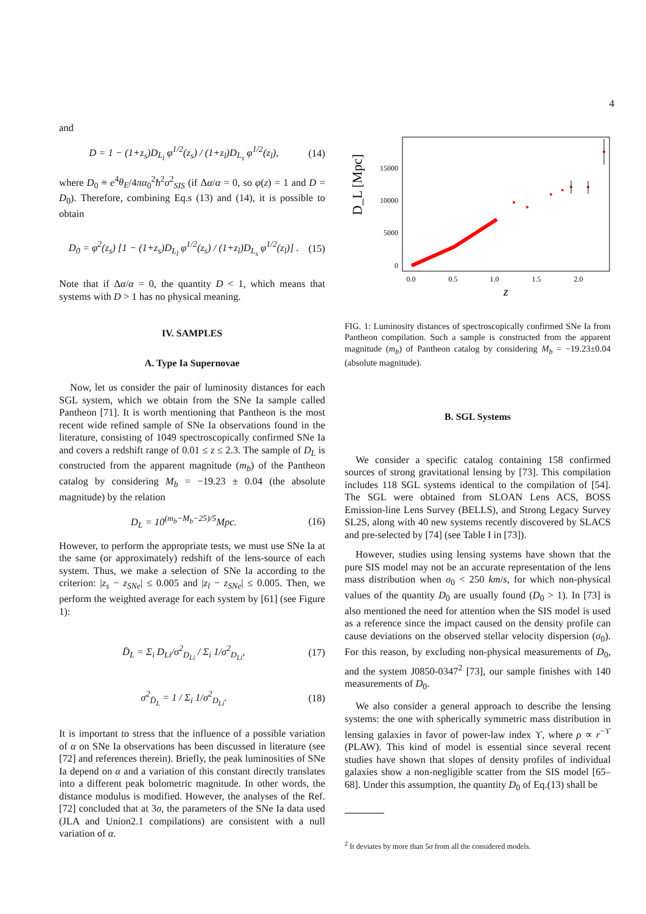4
and
D = 1 − (1+z<sub>s</sub>)D<sub>L<sub>l</sub></sub> φ<sup>1/2</sup>(z<sub>s</sub>) / (1+z<sub>l</sub>)D<sub>L<sub>s</sub></sub> φ<sup>1/2</sup>(z<sub>l</sub>), (14)
where D<sub>0</sub> ≡ e<sup>4</sup>θ<sub>E</sub>/4πα<sub>0</sub><sup>2</sup>ħ<sup>2</sup>σ<sup>2</sup><sub>SIS</sub> (if Δα/α = 0, so φ(z) = 1 and D = D<sub>0</sub>). Therefore, combining Eq.s (13) and (14), it is possible to obtain
D<sub>0</sub> = φ<sup>2</sup>(z<sub>s</sub>) [1 − (1+z<sub>s</sub>)D<sub>L<sub>l</sub></sub> φ<sup>1/2</sup>(z<sub>s</sub>) / (1+z<sub>l</sub>)D<sub>L<sub>s</sub></sub> φ<sup>1/2</sup>(z<sub>l</sub>)] . (15)
Note that if Δα/α = 0, the quantity D < 1, which means that systems with D > 1 has no physical meaning.
IV. SAMPLES
A. Type Ia Supernovae
Now, let us consider the pair of luminosity distances for each SGL system, which we obtain from the SNe Ia sample called Pantheon [71]. It is worth mentioning that Pantheon is the most recent wide refined sample of SNe Ia observations found in the literature, consisting of 1049 spectroscopically confirmed SNe Ia and covers a redshift range of 0.01 ≤ z ≤ 2.3. The sample of D<sub>L</sub> is constructed from the apparent magnitude (m<sub>b</sub>) of the Pantheon catalog by considering M<sub>b</sub> = −19.23 ± 0.04 (the absolute magnitude) by the relation
D<sub>L</sub> = 10<sup>(m<sub>b</sub>−M<sub>b</sub>−25)/5</sup>Mpc. (16)
However, to perform the appropriate tests, we must use SNe Ia at the same (or approximately) redshift of the lens-source of each system. Thus, we make a selection of SNe Ia according to the criterion: |z<sub>s</sub> − z<sub>SNe</sub>| ≤ 0.005 and |z<sub>l</sub> − z<sub>SNe</sub>| ≤ 0.005. Then, we perform the weighted average for each system by [61] (see Figure 1):
D̄<sub>L</sub> = Σ<sub>i</sub> D<sub>Li</sub>/σ<sup>2</sup><sub>D<sub>Li</sub></sub> / Σ<sub>i</sub> 1/σ<sup>2</sup><sub>D<sub>Li</sub></sub>, (17)
σ<sup>2</sup><sub>D̄<sub>L</sub></sub> = 1 / Σ<sub>i</sub> 1/σ<sup>2</sup><sub>D<sub>Li</sub></sub>. (18)
It is important to stress that the influence of a possible variation of α on SNe Ia observations has been discussed in literature (see [72] and references therein). Briefly, the peak luminosities of SNe Ia depend on α and a variation of this constant directly translates into a different peak bolometric magnitude. In other words, the distance modulus is modified. However, the analyses of the Ref.[72] concluded that at 3σ, the parameters of the SNe Ia data used (JLA and Union2.1 compilations) are consistent with a null variation of α.
D_L [Mpc]
0
5000
10000
15000
0.0
0.5
1.0
1.5
2.0
z
FIG. 1: Luminosity distances of spectroscopically confirmed SNe Ia from Pantheon compilation. Such a sample is constructed from the apparent magnitude (m<sub>b</sub>) of Pantheon catalog by considering M<sub>b</sub> = −19.23±0.04 (absolute magnitude).
B. SGL Systems
We consider a specific catalog containing 158 confirmed sources of strong gravitational lensing by [73]. This compilation includes 118 SGL systems identical to the compilation of [54]. The SGL were obtained from SLOAN Lens ACS, BOSS Emission-line Lens Survey (BELLS), and Strong Legacy Survey SL2S, along with 40 new systems recently discovered by SLACS and pre-selected by [74] (see Table I in [73]).
However, studies using lensing systems have shown that the pure SIS model may not be an accurate representation of the lens mass distribution when σ<sub>0</sub> < 250 km/s, for which non-physical values of the quantity D<sub>0</sub> are usually found (D<sub>0</sub> > 1). In [73] is also mentioned the need for attention when the SIS model is used as a reference since the impact caused on the density profile can cause deviations on the observed stellar velocity dispersion (σ<sub>0</sub>). For this reason, by excluding non-physical measurements of D<sub>0</sub>, and the system J0850-0347<sup>2</sup> [73], our sample finishes with 140 measurements of D<sub>0</sub>.
We also consider a general approach to describe the lensing systems: the one with spherically symmetric mass distribution in lensing galaxies in favor of power-law index ϒ, where ρ ∝ r<sup>−ϒ</sup> (PLAW). This kind of model is essential since several recent studies have shown that slopes of density profiles of individual galaxies show a non-negligible scatter from the SIS model [65–68]. Under this assumption, the quantity D<sub>0</sub> of Eq.(13) shall be
<sup>2</sup> It deviates by more than 5σ from all the considered models.